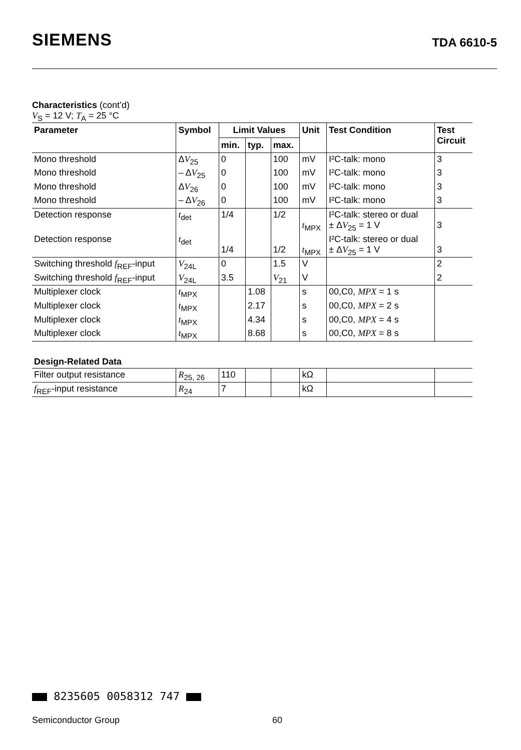SIEMENS
TDA 6610-5
Characteristics (cont’d)
V<sub>S</sub> = 12 V; T<sub>A</sub> = 25 °C
| Parameter | Symbol | Limit Values | | | Unit | Test Condition | Test Circuit |
| --- | --- | --- | --- | --- | --- | --- | --- |
| | | min. | typ. | max. | | | |
| Mono threshold | Δ V<sub>25</sub> | 0 | | 100 | mV | I²C-talk: mono | 3 |
| Mono threshold | – Δ V<sub>25</sub> | 0 | | 100 | mV | I²C-talk: mono | 3 |
| Mono threshold | Δ V<sub>26</sub> | 0 | | 100 | mV | I²C-talk: mono | 3 |
| Mono threshold | – Δ V<sub>26</sub> | 0 | | 100 | mV | I²C-talk: mono | 3 |
| Detection response | t<sub>det</sub> | 1/4 | | 1/2 | t<sub>MPX</sub> | I²C-talk: stereo or dual ± Δ V<sub>25</sub> = 1 V | 3 |
| Detection response | t<sub>det</sub> | 1/4 | | 1/2 | t<sub>MPX</sub> | I²C-talk: stereo or dual ± Δ V<sub>25</sub> = 1 V | 3 |
| Switching threshold f<sub>REF</sub>-input | V<sub>24L</sub> | 0 | | 1.5 | V | | 2 |
| Switching threshold f<sub>REF</sub>-input | V<sub>24L</sub> | 3.5 | | V<sub>21</sub> | V | | 2 |
| Multiplexer clock | t<sub>MPX</sub> | | 1.08 | | s | 00,C0, MPX = 1 s | |
| Multiplexer clock | t<sub>MPX</sub> | | 2.17 | | s | 00,C0, MPX = 2 s | |
| Multiplexer clock | t<sub>MPX</sub> | | 4.34 | | s | 00,C0, MPX = 4 s | |
| Multiplexer clock | t<sub>MPX</sub> | | 8.68 | | s | 00,C0, MPX = 8 s | |
| Design-Related Data | | | | | | | |
| Filter output resistance | R<sub>25, 26</sub> | 110 | | | kΩ | | |
| f<sub>REF</sub>-input resistance | R<sub>24</sub> | 7 | | | kΩ | | |
8235605 0058312 747
Semiconductor Group 60